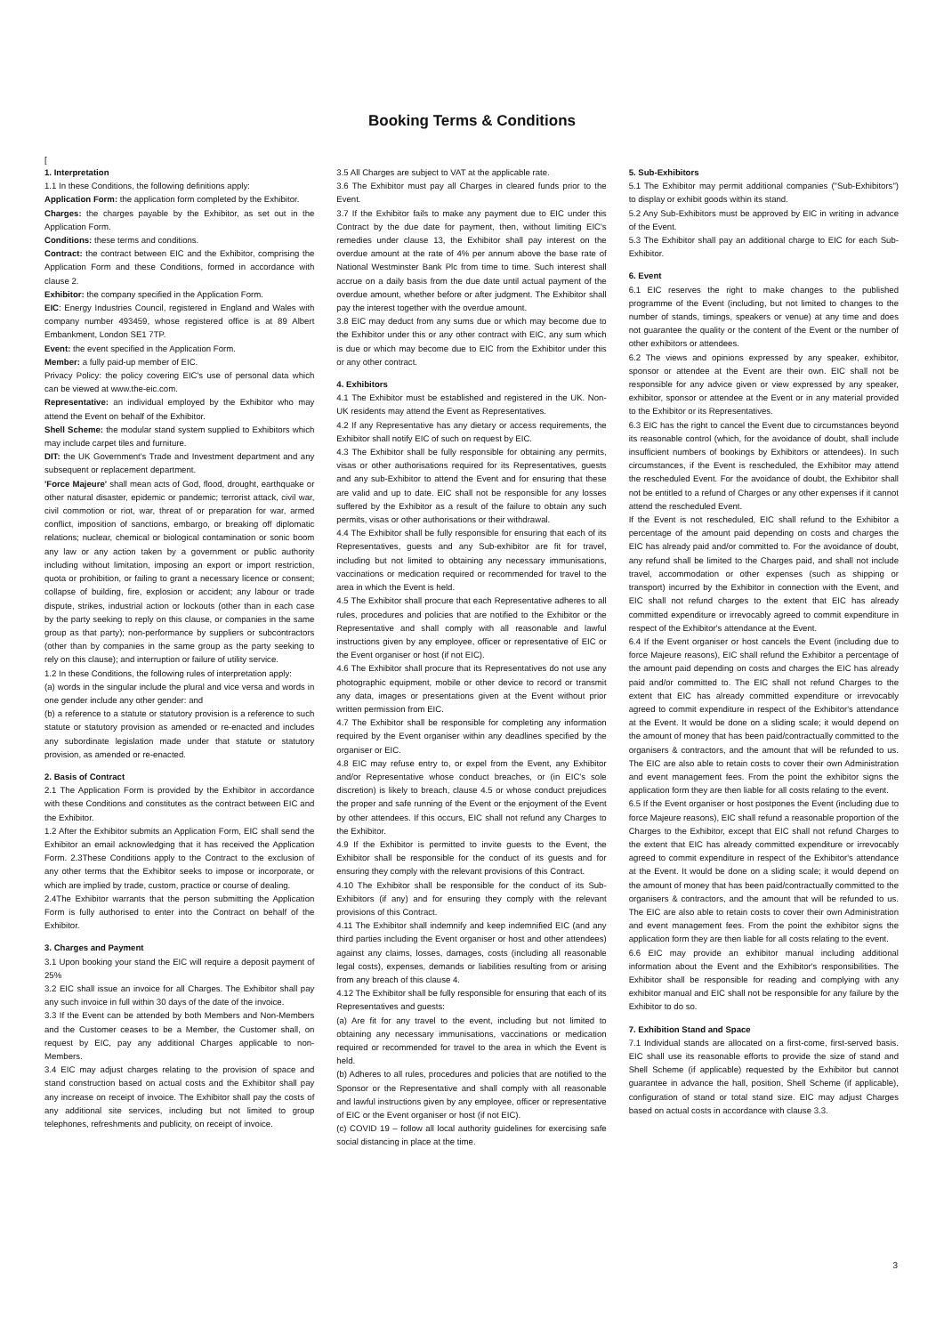Booking Terms & Conditions
[
1. Interpretation
1.1 In these Conditions, the following definitions apply:
Application Form: the application form completed by the Exhibitor.
Charges: the charges payable by the Exhibitor, as set out in the Application Form.
Conditions: these terms and conditions.
Contract: the contract between EIC and the Exhibitor, comprising the Application Form and these Conditions, formed in accordance with clause 2.
Exhibitor: the company specified in the Application Form.
EIC: Energy Industries Council, registered in England and Wales with company number 493459, whose registered office is at 89 Albert Embankment, London SE1 7TP.
Event: the event specified in the Application Form.
Member: a fully paid-up member of EIC.
Privacy Policy: the policy covering EIC's use of personal data which can be viewed at www.the-eic.com.
Representative: an individual employed by the Exhibitor who may attend the Event on behalf of the Exhibitor.
Shell Scheme: the modular stand system supplied to Exhibitors which may include carpet tiles and furniture.
DIT: the UK Government's Trade and Investment department and any subsequent or replacement department.
'Force Majeure' shall mean acts of God, flood, drought, earthquake or other natural disaster, epidemic or pandemic; terrorist attack, civil war, civil commotion or riot, war, threat of or preparation for war, armed conflict, imposition of sanctions, embargo, or breaking off diplomatic relations; nuclear, chemical or biological contamination or sonic boom any law or any action taken by a government or public authority including without limitation, imposing an export or import restriction, quota or prohibition, or failing to grant a necessary licence or consent; collapse of building, fire, explosion or accident; any labour or trade dispute, strikes, industrial action or lockouts (other than in each case by the party seeking to reply on this clause, or companies in the same group as that party); non-performance by suppliers or subcontractors (other than by companies in the same group as the party seeking to rely on this clause); and interruption or failure of utility service.
1.2 In these Conditions, the following rules of interpretation apply:
(a) words in the singular include the plural and vice versa and words in one gender include any other gender: and
(b) a reference to a statute or statutory provision is a reference to such statute or statutory provision as amended or re-enacted and includes any subordinate legislation made under that statute or statutory provision, as amended or re-enacted.
2. Basis of Contract
2.1 The Application Form is provided by the Exhibitor in accordance with these Conditions and constitutes as the contract between EIC and the Exhibitor.
1.2 After the Exhibitor submits an Application Form, EIC shall send the Exhibitor an email acknowledging that it has received the Application Form. 2.3These Conditions apply to the Contract to the exclusion of any other terms that the Exhibitor seeks to impose or incorporate, or which are implied by trade, custom, practice or course of dealing.
2.4The Exhibitor warrants that the person submitting the Application Form is fully authorised to enter into the Contract on behalf of the Exhibitor.
3. Charges and Payment
3.1 Upon booking your stand the EIC will require a deposit payment of 25%
3.2 EIC shall issue an invoice for all Charges. The Exhibitor shall pay any such invoice in full within 30 days of the date of the invoice.
3.3 If the Event can be attended by both Members and Non-Members and the Customer ceases to be a Member, the Customer shall, on request by EIC, pay any additional Charges applicable to non-Members.
3.4 EIC may adjust charges relating to the provision of space and stand construction based on actual costs and the Exhibitor shall pay any increase on receipt of invoice. The Exhibitor shall pay the costs of any additional site services, including but not limited to group telephones, refreshments and publicity, on receipt of invoice.
3.5 All Charges are subject to VAT at the applicable rate.
3.6 The Exhibitor must pay all Charges in cleared funds prior to the Event.
3.7 If the Exhibitor fails to make any payment due to EIC under this Contract by the due date for payment, then, without limiting EIC's remedies under clause 13, the Exhibitor shall pay interest on the overdue amount at the rate of 4% per annum above the base rate of National Westminster Bank Plc from time to time. Such interest shall accrue on a daily basis from the due date until actual payment of the overdue amount, whether before or after judgment. The Exhibitor shall pay the interest together with the overdue amount.
3.8 EIC may deduct from any sums due or which may become due to the Exhibitor under this or any other contract with EIC, any sum which is due or which may become due to EIC from the Exhibitor under this or any other contract.
4. Exhibitors
4.1 The Exhibitor must be established and registered in the UK. Non-UK residents may attend the Event as Representatives.
4.2 If any Representative has any dietary or access requirements, the Exhibitor shall notify EIC of such on request by EIC.
4.3 The Exhibitor shall be fully responsible for obtaining any permits, visas or other authorisations required for its Representatives, guests and any sub-Exhibitor to attend the Event and for ensuring that these are valid and up to date. EIC shall not be responsible for any losses suffered by the Exhibitor as a result of the failure to obtain any such permits, visas or other authorisations or their withdrawal.
4.4 The Exhibitor shall be fully responsible for ensuring that each of its Representatives, guests and any Sub-exhibitor are fit for travel, including but not limited to obtaining any necessary immunisations, vaccinations or medication required or recommended for travel to the area in which the Event is held.
4.5 The Exhibitor shall procure that each Representative adheres to all rules, procedures and policies that are notified to the Exhibitor or the Representative and shall comply with all reasonable and lawful instructions given by any employee, officer or representative of EIC or the Event organiser or host (if not EIC).
4.6 The Exhibitor shall procure that its Representatives do not use any photographic equipment, mobile or other device to record or transmit any data, images or presentations given at the Event without prior written permission from EIC.
4.7 The Exhibitor shall be responsible for completing any information required by the Event organiser within any deadlines specified by the organiser or EIC.
4.8 EIC may refuse entry to, or expel from the Event, any Exhibitor and/or Representative whose conduct breaches, or (in EIC's sole discretion) is likely to breach, clause 4.5 or whose conduct prejudices the proper and safe running of the Event or the enjoyment of the Event by other attendees. If this occurs, EIC shall not refund any Charges to the Exhibitor.
4.9 If the Exhibitor is permitted to invite guests to the Event, the Exhibitor shall be responsible for the conduct of its guests and for ensuring they comply with the relevant provisions of this Contract.
4.10 The Exhibitor shall be responsible for the conduct of its Sub-Exhibitors (if any) and for ensuring they comply with the relevant provisions of this Contract.
4.11 The Exhibitor shall indemnify and keep indemnified EIC (and any third parties including the Event organiser or host and other attendees) against any claims, losses, damages, costs (including all reasonable legal costs), expenses, demands or liabilities resulting from or arising from any breach of this clause 4.
4.12 The Exhibitor shall be fully responsible for ensuring that each of its Representatives and guests:
(a) Are fit for any travel to the event, including but not limited to obtaining any necessary immunisations, vaccinations or medication required or recommended for travel to the area in which the Event is held.
(b) Adheres to all rules, procedures and policies that are notified to the Sponsor or the Representative and shall comply with all reasonable and lawful instructions given by any employee, officer or representative of EIC or the Event organiser or host (if not EIC).
(c) COVID 19 – follow all local authority guidelines for exercising safe social distancing in place at the time.
5. Sub-Exhibitors
5.1 The Exhibitor may permit additional companies ("Sub-Exhibitors") to display or exhibit goods within its stand.
5.2 Any Sub-Exhibitors must be approved by EIC in writing in advance of the Event.
5.3 The Exhibitor shall pay an additional charge to EIC for each Sub-Exhibitor.
6. Event
6.1 EIC reserves the right to make changes to the published programme of the Event (including, but not limited to changes to the number of stands, timings, speakers or venue) at any time and does not guarantee the quality or the content of the Event or the number of other exhibitors or attendees.
6.2 The views and opinions expressed by any speaker, exhibitor, sponsor or attendee at the Event are their own. EIC shall not be responsible for any advice given or view expressed by any speaker, exhibitor, sponsor or attendee at the Event or in any material provided to the Exhibitor or its Representatives.
6.3 EIC has the right to cancel the Event due to circumstances beyond its reasonable control (which, for the avoidance of doubt, shall include insufficient numbers of bookings by Exhibitors or attendees). In such circumstances, if the Event is rescheduled, the Exhibitor may attend the rescheduled Event. For the avoidance of doubt, the Exhibitor shall not be entitled to a refund of Charges or any other expenses if it cannot attend the rescheduled Event.
If the Event is not rescheduled, EIC shall refund to the Exhibitor a percentage of the amount paid depending on costs and charges the EIC has already paid and/or committed to. For the avoidance of doubt, any refund shall be limited to the Charges paid, and shall not include travel, accommodation or other expenses (such as shipping or transport) incurred by the Exhibitor in connection with the Event, and EIC shall not refund charges to the extent that EIC has already committed expenditure or irrevocably agreed to commit expenditure in respect of the Exhibitor's attendance at the Event.
6.4 If the Event organiser or host cancels the Event (including due to force Majeure reasons), EIC shall refund the Exhibitor a percentage of the amount paid depending on costs and charges the EIC has already paid and/or committed to. The EIC shall not refund Charges to the extent that EIC has already committed expenditure or irrevocably agreed to commit expenditure in respect of the Exhibitor's attendance at the Event. It would be done on a sliding scale; it would depend on the amount of money that has been paid/contractually committed to the organisers & contractors, and the amount that will be refunded to us. The EIC are also able to retain costs to cover their own Administration and event management fees. From the point the exhibitor signs the application form they are then liable for all costs relating to the event.
6.5 If the Event organiser or host postpones the Event (including due to force Majeure reasons), EIC shall refund a reasonable proportion of the Charges to the Exhibitor, except that EIC shall not refund Charges to the extent that EIC has already committed expenditure or irrevocably agreed to commit expenditure in respect of the Exhibitor's attendance at the Event. It would be done on a sliding scale; it would depend on the amount of money that has been paid/contractually committed to the organisers & contractors, and the amount that will be refunded to us. The EIC are also able to retain costs to cover their own Administration and event management fees. From the point the exhibitor signs the application form they are then liable for all costs relating to the event.
6.6 EIC may provide an exhibitor manual including additional information about the Event and the Exhibitor's responsibilities. The Exhibitor shall be responsible for reading and complying with any exhibitor manual and EIC shall not be responsible for any failure by the Exhibitor to do so.
7. Exhibition Stand and Space
7.1 Individual stands are allocated on a first-come, first-served basis. EIC shall use its reasonable efforts to provide the size of stand and Shell Scheme (if applicable) requested by the Exhibitor but cannot guarantee in advance the hall, position, Shell Scheme (if applicable), configuration of stand or total stand size. EIC may adjust Charges based on actual costs in accordance with clause 3.3.
3